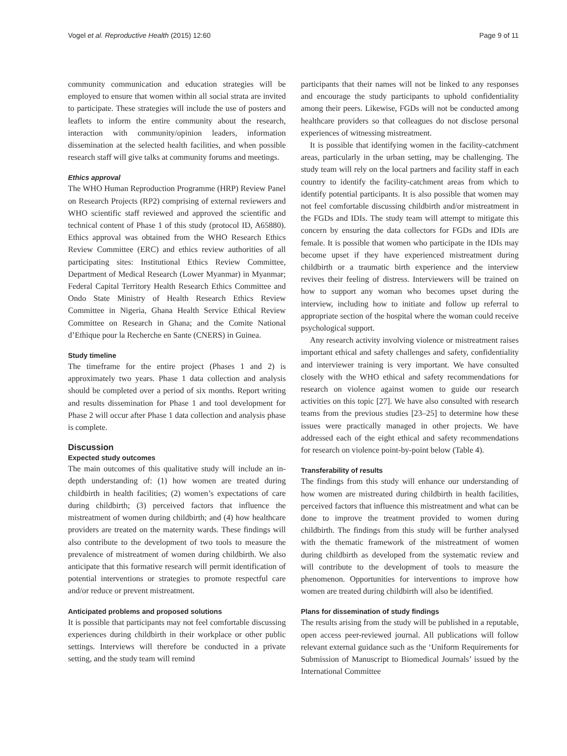Vogel et al. Reproductive Health (2015) 12:60 Page 9 of 11
community communication and education strategies will be employed to ensure that women within all social strata are invited to participate. These strategies will include the use of posters and leaflets to inform the entire community about the research, interaction with community/opinion leaders, information dissemination at the selected health facilities, and when possible research staff will give talks at community forums and meetings.
Ethics approval
The WHO Human Reproduction Programme (HRP) Review Panel on Research Projects (RP2) comprising of external reviewers and WHO scientific staff reviewed and approved the scientific and technical content of Phase 1 of this study (protocol ID, A65880). Ethics approval was obtained from the WHO Research Ethics Review Committee (ERC) and ethics review authorities of all participating sites: Institutional Ethics Review Committee, Department of Medical Research (Lower Myanmar) in Myanmar; Federal Capital Territory Health Research Ethics Committee and Ondo State Ministry of Health Research Ethics Review Committee in Nigeria, Ghana Health Service Ethical Review Committee on Research in Ghana; and the Comite National d’Ethique pour la Recherche en Sante (CNERS) in Guinea.
Study timeline
The timeframe for the entire project (Phases 1 and 2) is approximately two years. Phase 1 data collection and analysis should be completed over a period of six months. Report writing and results dissemination for Phase 1 and tool development for Phase 2 will occur after Phase 1 data collection and analysis phase is complete.
Discussion
Expected study outcomes
The main outcomes of this qualitative study will include an in-depth understanding of: (1) how women are treated during childbirth in health facilities; (2) women’s expectations of care during childbirth; (3) perceived factors that influence the mistreatment of women during childbirth; and (4) how healthcare providers are treated on the maternity wards. These findings will also contribute to the development of two tools to measure the prevalence of mistreatment of women during childbirth. We also anticipate that this formative research will permit identification of potential interventions or strategies to promote respectful care and/or reduce or prevent mistreatment.
Anticipated problems and proposed solutions
It is possible that participants may not feel comfortable discussing experiences during childbirth in their workplace or other public settings. Interviews will therefore be conducted in a private setting, and the study team will remind
participants that their names will not be linked to any responses and encourage the study participants to uphold confidentiality among their peers. Likewise, FGDs will not be conducted among healthcare providers so that colleagues do not disclose personal experiences of witnessing mistreatment.
It is possible that identifying women in the facility-catchment areas, particularly in the urban setting, may be challenging. The study team will rely on the local partners and facility staff in each country to identify the facility-catchment areas from which to identify potential participants. It is also possible that women may not feel comfortable discussing childbirth and/or mistreatment in the FGDs and IDIs. The study team will attempt to mitigate this concern by ensuring the data collectors for FGDs and IDIs are female. It is possible that women who participate in the IDIs may become upset if they have experienced mistreatment during childbirth or a traumatic birth experience and the interview revives their feeling of distress. Interviewers will be trained on how to support any woman who becomes upset during the interview, including how to initiate and follow up referral to appropriate section of the hospital where the woman could receive psychological support.
Any research activity involving violence or mistreatment raises important ethical and safety challenges and safety, confidentiality and interviewer training is very important. We have consulted closely with the WHO ethical and safety recommendations for research on violence against women to guide our research activities on this topic [27]. We have also consulted with research teams from the previous studies [23–25] to determine how these issues were practically managed in other projects. We have addressed each of the eight ethical and safety recommendations for research on violence point-by-point below (Table 4).
Transferability of results
The findings from this study will enhance our understanding of how women are mistreated during childbirth in health facilities, perceived factors that influence this mistreatment and what can be done to improve the treatment provided to women during childbirth. The findings from this study will be further analysed with the thematic framework of the mistreatment of women during childbirth as developed from the systematic review and will contribute to the development of tools to measure the phenomenon. Opportunities for interventions to improve how women are treated during childbirth will also be identified.
Plans for dissemination of study findings
The results arising from the study will be published in a reputable, open access peer-reviewed journal. All publications will follow relevant external guidance such as the ‘Uniform Requirements for Submission of Manuscript to Biomedical Journals’ issued by the International Committee